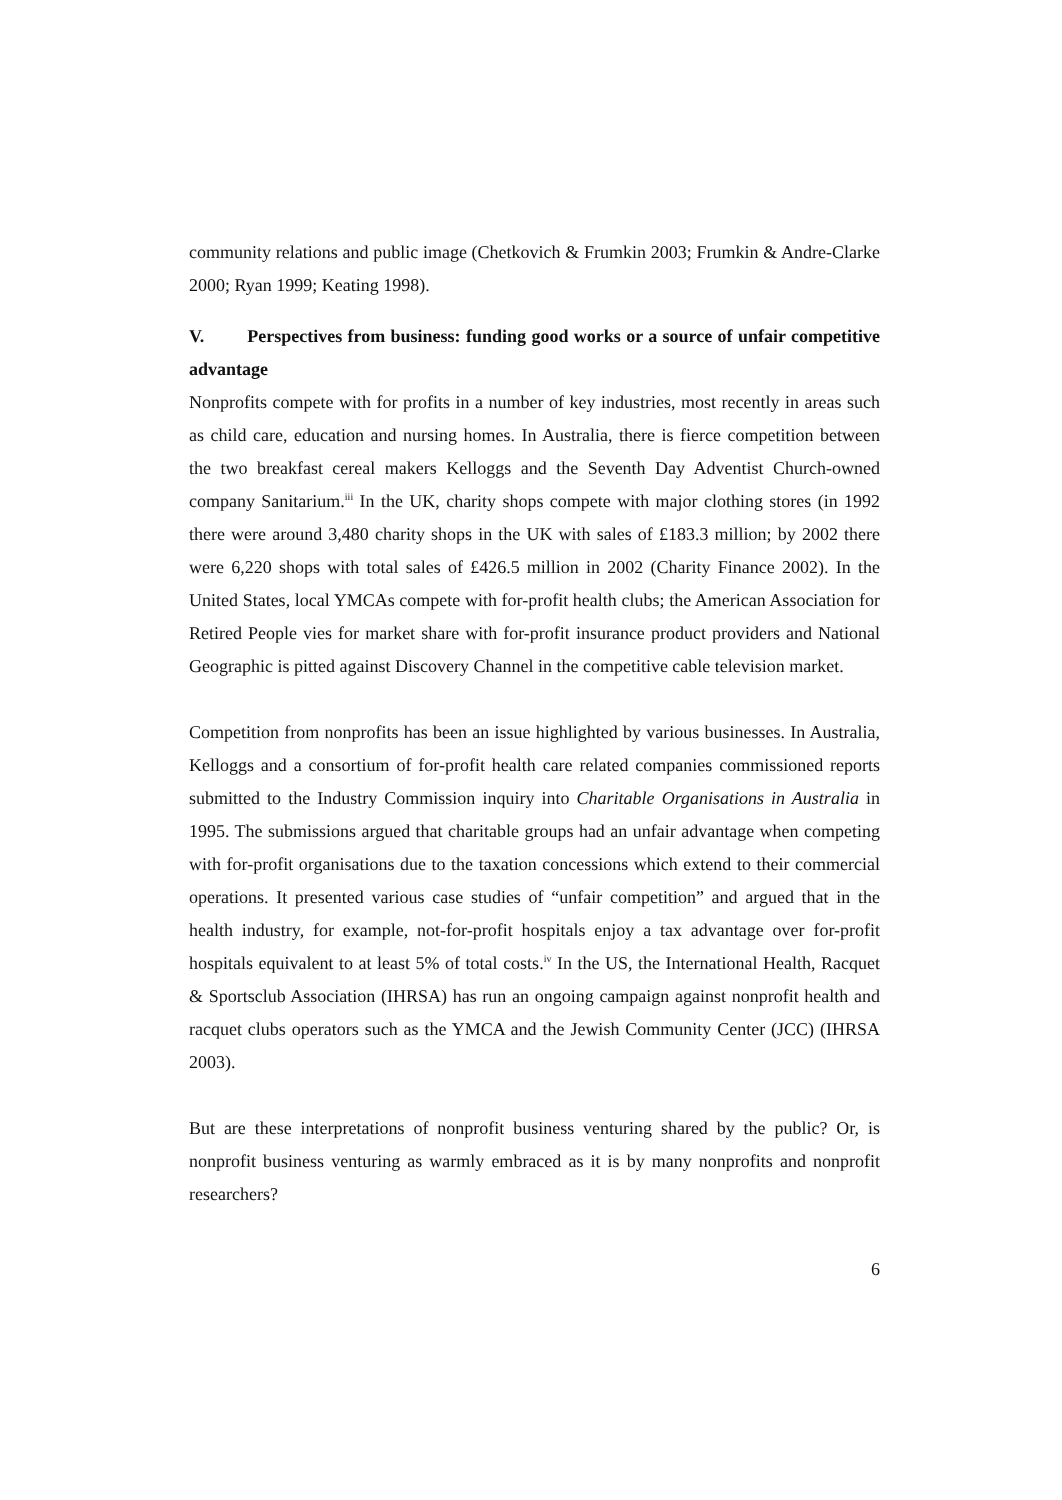community relations and public image (Chetkovich & Frumkin 2003; Frumkin & Andre-Clarke 2000; Ryan 1999; Keating 1998).
V. Perspectives from business: funding good works or a source of unfair competitive advantage
Nonprofits compete with for profits in a number of key industries, most recently in areas such as child care, education and nursing homes. In Australia, there is fierce competition between the two breakfast cereal makers Kelloggs and the Seventh Day Adventist Church-owned company Sanitarium.<sup>iii</sup> In the UK, charity shops compete with major clothing stores (in 1992 there were around 3,480 charity shops in the UK with sales of £183.3 million; by 2002 there were 6,220 shops with total sales of £426.5 million in 2002 (Charity Finance 2002). In the United States, local YMCAs compete with for-profit health clubs; the American Association for Retired People vies for market share with for-profit insurance product providers and National Geographic is pitted against Discovery Channel in the competitive cable television market.
Competition from nonprofits has been an issue highlighted by various businesses. In Australia, Kelloggs and a consortium of for-profit health care related companies commissioned reports submitted to the Industry Commission inquiry into Charitable Organisations in Australia in 1995. The submissions argued that charitable groups had an unfair advantage when competing with for-profit organisations due to the taxation concessions which extend to their commercial operations. It presented various case studies of “unfair competition” and argued that in the health industry, for example, not-for-profit hospitals enjoy a tax advantage over for-profit hospitals equivalent to at least 5% of total costs.<sup>iv</sup> In the US, the International Health, Racquet & Sportsclub Association (IHRSA) has run an ongoing campaign against nonprofit health and racquet clubs operators such as the YMCA and the Jewish Community Center (JCC) (IHRSA 2003).
But are these interpretations of nonprofit business venturing shared by the public? Or, is nonprofit business venturing as warmly embraced as it is by many nonprofits and nonprofit researchers?
6